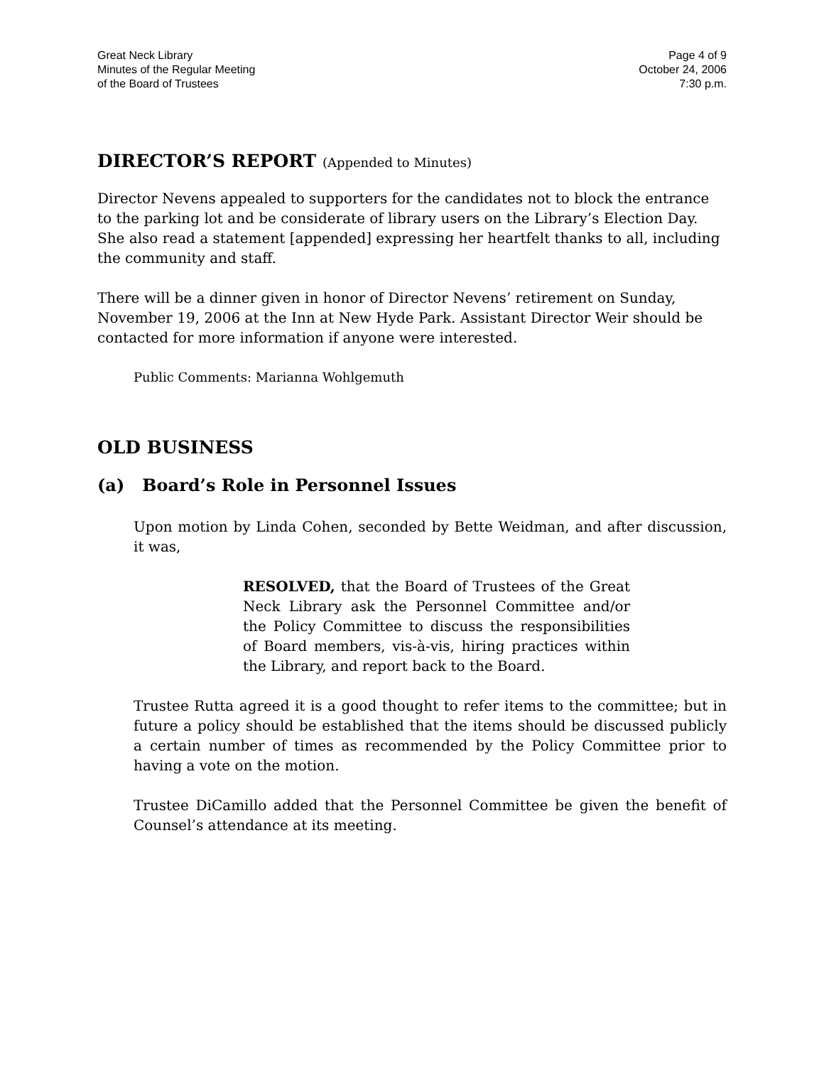Great Neck Library
Minutes of the Regular Meeting
of the Board of Trustees
Page 4 of 9
October 24, 2006
7:30 p.m.
DIRECTOR’S REPORT (Appended to Minutes)
Director Nevens appealed to supporters for the candidates not to block the entrance to the parking lot and be considerate of library users on the Library’s Election Day. She also read a statement [appended] expressing her heartfelt thanks to all, including the community and staff.
There will be a dinner given in honor of Director Nevens’ retirement on Sunday, November 19, 2006 at the Inn at New Hyde Park. Assistant Director Weir should be contacted for more information if anyone were interested.
Public Comments: Marianna Wohlgemuth
OLD BUSINESS
(a) Board’s Role in Personnel Issues
Upon motion by Linda Cohen, seconded by Bette Weidman, and after discussion, it was,
RESOLVED, that the Board of Trustees of the Great Neck Library ask the Personnel Committee and/or the Policy Committee to discuss the responsibilities of Board members, vis-à-vis, hiring practices within the Library, and report back to the Board.
Trustee Rutta agreed it is a good thought to refer items to the committee; but in future a policy should be established that the items should be discussed publicly a certain number of times as recommended by the Policy Committee prior to having a vote on the motion.
Trustee DiCamillo added that the Personnel Committee be given the benefit of Counsel’s attendance at its meeting.